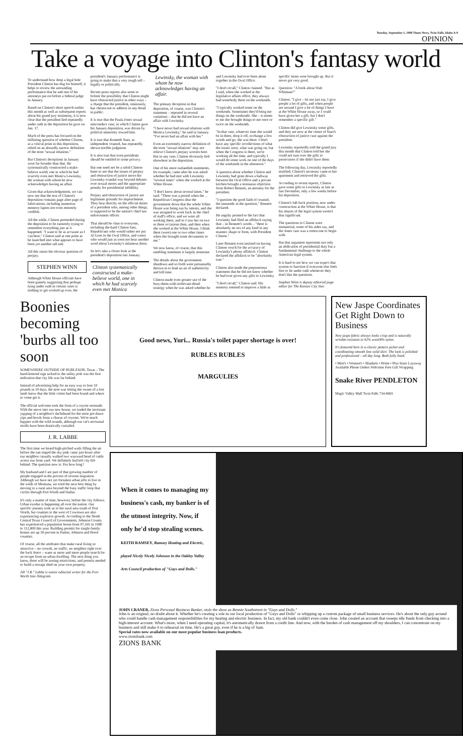Tuesday, September 1, 1998 Times-News, Twin Falls, Idaho A-9
OPINION
Take a voyage into Clinton's fantasy world
To understand how deep a legal hole President Clinton has dug for himself, it helps to review the astounding performance that he and one of his attorneys put on before a federal judge in January.
Based on Clinton's short speech earlier this month as well as subsequent reports about his grand jury testimony, it is now clear that the president lied repeatedly under oath in the deposition he gave on Jan. 17.
Much of the press has focused on the titillating question of whether Clinton, at a critical point in this deposition, relied on an absurdly narrow definition of the term "sexual relations."
But Clinton's deceptions in January were far broader than that. He systematically constructed a make-believe world, one in which he had scarcely even met Monica Lewinsky, the woman with whom he now acknowledges having an affair.
Given that acknowledgement, we can now see that the text of Clinton's deposition contains page after page of fabrications, including numerous memory lapses not even remotely credible.
All the while, Clinton pretended during the deposition to be earnestly trying to remember everything just as it happened. "I want to be as accurate as I can here," Clinton said at one point as he launched into what appears to have been yet another tall tale.
All this raises the obvious question of perjury.
STEPHEN WINN
Although White House officials have been gamely suggesting that perhaps lying under oath in certain cases is nothing to get worked up over, the president's January performance is going to make that a very tough sell – legally or politically.
Recent press reports also seem to bolster the possibility that Clinton might have obstructed justice in other ways – a charge that the president, ominously, has chosen not to address in any detail in public.
It is true that the Paula Jones sexual misconduct case, in which Clinton gave his January deposition, was driven by political animosity toward him.
It is true that Kenneth Starr, as independent counsel, has repeatedly shown terrible judgment.
It is also true that even presidents should be entitled to some privacy.
But one need not be a rabid Clinton-hater to see that the issues of perjury and obstruction of justice move the Lewinsky scandal way beyond debates over sexual mores and the appropriate penalty for presidential infidelity.
Perjury and obstruction of justice are legitimate grounds for impeachment. They bear directly on the official duties of a president who, among other things, is supposed to be the nation's chief law enforcement officer.
That should be clear to everyone, including die-hard Clinton fans, Republicans who would rather not put Al Gore in the Oval Office, and voters who would just as soon not hear another word about Lewinsky's infamous dress.
So let's take a closer look at the president's deposition last January.
Clinton systematically constructed a make-believe world, one in which he had scarcely even met Monica Lewinsky, the woman with whom he now acknowledges having an affair.
The primary deception in that deposition, of course, was Clinton's statement – repeated in several variations – that he did not have an affair with Lewinsky.
"I have never had sexual relations with Monica Lewinsky," he said in January. "I've never had an affair with her."
Even an extremely narrow definition of the term "sexual relations" may not relieve Clinton's perjury worries here. But in any case, Clinton obviously lied elsewhere in the deposition.
One of his more outlandish statements, for example, came after he was asked whether he had met with Lewinsky "several times" when she worked at the White House.
"I don't know about several times," he said. "There was a period when the ... Republican Congress shut the government down that the whole White House was being run by interns, and she was assigned to work back in the chief of staff's office, and we were all working there, and so I saw her on two or three occasions then, and then when she worked at the White House, I think there (were) one or two other times when she brought some documents to me."
We now know, of course, that this rambling statement is largely nonsense.
The details about the government shutdown and so forth were presumably thrown in to lend an air of authenticity and kill time.
Clinton made even greater use of the bury-them-with-irrelevant-detail strategy when he was asked whether he and Lewinsky had ever been alone together in the Oval Office.
"I don't recall," Clinton claimed. "But as I said, when she worked at the legislative affairs office, they always had somebody there on the weekends.
"I typically worked some on the weekends. Sometimes they'd bring me things on the weekends. She – it seems to me she brought things to me once or twice on the weekends.
"In that case, whatever time she would be in there, drop it off, exchange a few words and go, she was there. I don't have any specific recollections of what the issues were, what was going on, but when the Congress is there, we're working all the time, and typically I would do some work on one of the days of the weekends in the afternoon."
A question about whether Clinton and Lewinsky had gone down a hallway between the Oval Office and a private kitchen brought a strenuous objection from Robert Bennett, an attorney for the president.
"I question the good faith of counsel, the innuendo in the question," Bennett declared.
He angrily pointed to the fact that Lewinsky had filed an affidavit saying that – in Bennett's words – "there is absolutely no sex of any kind in any manner, shape or form, with President Clinton."
Later Bennett even insisted on having Clinton vouch for the accuracy of Lewinsky's phony affidavit. Clinton declared the affidavit to be "absolutely true."
Clinton also made the preposterous statement that he did not know whether he had ever given any gifts to Lewinsky.
"I don't recall," Clinton said. His memory seemed to improve a little as specific items were brought up. But it never got very good.
Question: "A book about Walt Whitman?"
Clinton: "I give – let me just say, I give people a lot of gifts, and when people are around I give a lot of things I have at the White House away, so I could have given her a gift, but I don't remember a specific gift."
Clinton did give Lewinsky some gifts, and they are now at the center of Starr's obstruction of justice case against the president.
Lewinsky reportedly told the grand jury this month that Clinton told her she could not turn over the gifts to prosecutors if she didn't have them.
The following day, Lewinsky reportedly testified, Clinton's secretary came to her apartment and retrieved the gifts.
According to recent reports, Clinton gave some gifts to Lewinsky as late as last December, only a few weeks before his deposition.
Clinton's fall-back position, now under construction at the White House, is that his abuses of the legal system weren't that significant.
The questions to Clinton were immaterial, some of his aides say, and the Jones case was a rotten one to begin with.
But that argument represents not only an abdication of presidential duty but a fundamental challenge to the whole American legal system.
It is hard to see how we can expect that system to function if everyone else feels free to lie under oath whenever they don't like the questions.
Stephen Winn is deputy editorial page editor for The Kansas City Star.
Boonies becoming 'burbs all too soon
SOMEWHERE OUTSIDE OF BURLESON, Texas – The hand-lettered sign tacked to the utility pole was the first indication that city life was far behind.
Instead of advertising help for an easy way to lose 10 pounds in 10 days, the note was letting the owner of a lost lamb know that the little critter had been found and where to come get it.
The official welcome took the form of a coyote serenade. With the move into our new house, we traded the incessant yapping of a neighbor's dachshund for the eerie pre-dawn yips and howls from a chorus of coyotes. We're much happier with the wild sounds, although our cat's nocturnal strolls have been drastically curtailed.
J. R. LABBE
The first time we heard high-pitched wails filling the air before the sun tinged the sky pink came just hours after our neighbor casually walked two wayward head of cattle across our front yard. We definitely had left city life behind. The question now is: For how long?
My husband and I are part of that growing number of people engaged in the process of reverse migration. Although we have not yet forsaken urban jobs to live in the wilds of Montana, we tried the next best thing by moving to a rural area beyond the busy traffic loop that circles through Fort Worth and Dallas.
It's only a matter of time, however, before the city follows. Urban exodus is happening all over the nation. Our specific journey took us to the rural area south of Fort Worth, but counties to the west of Cowtown are also experiencing explosive growth. According to the North Central Texas Council of Governments, Johnson County has experienced a population boom from 97,165 in 1990 to 112,800 this year. Building permits for single-family homes are up 30 percent in Parker, Johnson and Hood counties.
Of course, all the attributes that make rural living so attractive – no crowds, no traffic, no neighbor right over the back fence – wane as more and more people search for an escape from an urban dwelling. The next thing you know, there will be zoning restrictions, and permits needed to build a storage shed on your own property.
Jill "J.R." Labbe is senior editorial writer for the Fort Worth Star-Telegram.
Good news, Yuri... Russia's toilet paper shortage is over!
RUBLES RUBLES
MARGULIES
New Jaspe Coordinates Get Right Down to Business
New jaspe fabric always looks crisp and is naturally wrinkle-resistant in 92% wool/8% nylon.
It's featured here in a classic pattern jacket and coordinating smooth line solid skirt. The look is polished and professional – all day long. Both fully lined.
• Men's • Women's • Blankets • Petite • Plus Sizes Layaway Available Phone Orders Welcome Free Gift Wrapping
Snake River PENDLETON
Magic Valley Mall Twin Falls 734-8665
When it comes to managing my business's cash, my banker is of the utmost integrity. Now, if only he'd stop stealing scenes.
KEITH RAMSEY, Ramsey Heating and Electric, played Nicely Nicely Johnson in the Oakley Valley Arts Council production of "Guys and Dolls."
JOHN CRANER, Zions Personal Business Banker, stole the show as Bennie Southstreet in "Guys and Dolls."
John is an original, no doubt about it. Whether he's creating a role in our local production of "Guys and Dolls" or whipping up a custom package of small business services. He's about the only guy around who could handle cash management responsibilities for my heating and electric business. In fact, my old bank couldn't even come close. John created an account that sweeps idle funds from checking into a high-interest account. What's more, when I need operating capital, it's automatically drawn from a credit line. And now, with the burden of cash management off my shoulders, I can concentrate on my business and still make it to rehearsal on time. He's a great guy, even if he is a big ol' ham.
Special rates now available on our most popular business loan products.
www.zionsbank.com
ZIONS BANK